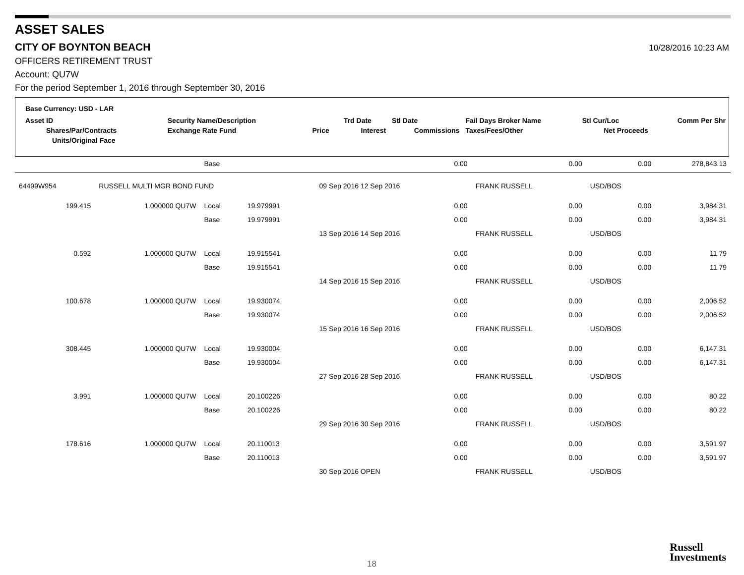ASSET SALES
CITY OF BOYNTON BEACH
10/28/2016 10:23 AM
OFFICERS RETIREMENT TRUST
Account: QU7W
For the period September 1, 2016 through September 30, 2016
| Base Currency: USD - LAR | | | | | | | | |
| Asset ID | Security Name/Description | | | Trd Date | Stl Date | Fail Days Broker Name | Stl Cur/Loc | Comm Per Shr |
| Shares/Par/Contracts | Exchange Rate Fund | Price | | Interest | Commissions | Taxes/Fees/Other | Net Proceeds | |
| Units/Original Face | | | | | | | | |
| | | Base | | | 0.00 | 0.00 | 0.00 | 278,843.13 |
| 64499W954 | RUSSELL MULTI MGR BOND FUND | | | 09 Sep 2016 12 Sep 2016 | | FRANK RUSSELL | USD/BOS | |
| 199.415 | 1.000000 QU7W | Local | 19.979991 | | 0.00 | 0.00 | 0.00 | 3,984.31 |
| | | Base | 19.979991 | | 0.00 | 0.00 | 0.00 | 3,984.31 |
| | | | | 13 Sep 2016 14 Sep 2016 | | FRANK RUSSELL | USD/BOS | |
| 0.592 | 1.000000 QU7W | Local | 19.915541 | | 0.00 | 0.00 | 0.00 | 11.79 |
| | | Base | 19.915541 | | 0.00 | 0.00 | 0.00 | 11.79 |
| | | | | 14 Sep 2016 15 Sep 2016 | | FRANK RUSSELL | USD/BOS | |
| 100.678 | 1.000000 QU7W | Local | 19.930074 | | 0.00 | 0.00 | 0.00 | 2,006.52 |
| | | Base | 19.930074 | | 0.00 | 0.00 | 0.00 | 2,006.52 |
| | | | | 15 Sep 2016 16 Sep 2016 | | FRANK RUSSELL | USD/BOS | |
| 308.445 | 1.000000 QU7W | Local | 19.930004 | | 0.00 | 0.00 | 0.00 | 6,147.31 |
| | | Base | 19.930004 | | 0.00 | 0.00 | 0.00 | 6,147.31 |
| | | | | 27 Sep 2016 28 Sep 2016 | | FRANK RUSSELL | USD/BOS | |
| 3.991 | 1.000000 QU7W | Local | 20.100226 | | 0.00 | 0.00 | 0.00 | 80.22 |
| | | Base | 20.100226 | | 0.00 | 0.00 | 0.00 | 80.22 |
| | | | | 29 Sep 2016 30 Sep 2016 | | FRANK RUSSELL | USD/BOS | |
| 178.616 | 1.000000 QU7W | Local | 20.110013 | | 0.00 | 0.00 | 0.00 | 3,591.97 |
| | | Base | 20.110013 | | 0.00 | 0.00 | 0.00 | 3,591.97 |
| | | | | 30 Sep 2016 OPEN | | FRANK RUSSELL | USD/BOS | |
18
Russell
Investments